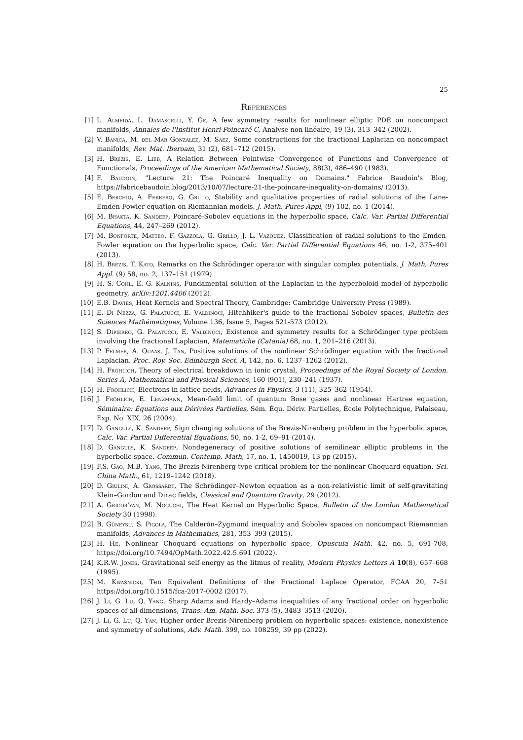25
References
[1] L. Almeida, L. Damascelli, Y. Ge, A few symmetry results for nonlinear elliptic PDE on noncompact manifolds, Annales de l'Institut Henri Poincaré C, Analyse non linéaire, 19 (3), 313–342 (2002).
[2] V. Banica, M. del Mar González, M. Sáez, Some constructions for the fractional Laplacian on noncompact manifolds, Rev. Mat. Iberoam, 31 (2), 681–712 (2015).
[3] H. Brezis, E. Lieb, A Relation Between Pointwise Convergence of Functions and Convergence of Functionals, Proceedings of the American Mathematical Society, 88(3), 486–490 (1983).
[4] F. Baudoin, "Lecture 21: The Poincaré Inequality on Domains." Fabrice Baudoin's Blog, https://fabricebaudoin.blog/2013/10/07/lecture-21-the-poincare-inequality-on-domains/ (2013).
[5] E. Berchio, A. Ferrero, G. Grillo, Stability and qualitative properties of radial solutions of the Lane-Emden-Fowler equation on Riemannian models. J. Math. Pures Appl, (9) 102, no. 1 (2014).
[6] M. Bhakta, K. Sandeep, Poincaré-Sobolev equations in the hyperbolic space, Calc. Var. Partial Differential Equations, 44, 247–269 (2012).
[7] M. Bonforte, Matteo, F. Gazzola, G. Grillo, J. L. Vázquez, Classification of radial solutions to the Emden-Fowler equation on the hyperbolic space, Calc. Var. Partial Differential Equations 46, no. 1-2, 375–401 (2013).
[8] H. Brezis, T. Kato, Remarks on the Schrödinger operator with singular complex potentials, J. Math. Pures Appl. (9) 58, no. 2, 137–151 (1979).
[9] H. S. Cohl, E. G. Kalnins, Fundamental solution of the Laplacian in the hyperboloid model of hyperbolic geometry, arXiv:1201.4406 (2012).
[10] E.B. Davies, Heat Kernels and Spectral Theory, Cambridge: Cambridge University Press (1989).
[11] E. Di Nezza, G. Palatucci, E. Valdinoci, Hitchhiker's guide to the fractional Sobolev spaces, Bulletin des Sciences Mathématiques, Volume 136, Issue 5, Pages 521-573 (2012).
[12] S. Dipierro, G. Palatucci, E. Valdinoci, Existence and symmetry results for a Schrödinger type problem involving the fractional Laplacian, Matematiche (Catania) 68, no. 1, 201–216 (2013).
[13] P. Felmer, A. Quaas, J. Tan, Positive solutions of the nonlinear Schrödinger equation with the fractional Laplacian. Proc. Roy. Soc. Edinburgh Sect. A, 142, no. 6, 1237–1262 (2012).
[14] H. Fröhlich, Theory of electrical breakdown in ionic crystal, Proceedings of the Royal Society of London. Series A, Mathematical and Physical Sciences, 160 (901), 230–241 (1937).
[15] H. Fröhlich, Electrons in lattice fields, Advances in Physics, 3 (11), 325–362 (1954).
[16] J. Fröhlich, E. Lenzmann, Mean-field limit of quantum Bose gases and nonlinear Hartree equation, Séminaire: Équations aux Dérivées Partielles, Sém. Équ. Dériv. Partielles, École Polytechnique, Palaiseau, Exp. No. XIX, 26 (2004).
[17] D. Ganguly, K. Sandeep, Sign changing solutions of the Brezis-Nirenberg problem in the hyperbolic space, Calc. Var. Partial Differential Equations, 50, no. 1-2, 69–91 (2014).
[18] D. Ganguly, K. Sandeep, Nondegeneracy of positive solutions of semilinear elliptic problems in the hyperbolic space. Commun. Contemp. Math, 17, no. 1, 1450019, 13 pp (2015).
[19] F.S. Gao, M.B. Yang, The Brezis-Nirenberg type critical problem for the nonlinear Choquard equation, Sci. China Math., 61, 1219–1242 (2018).
[20] D. Giulini, A. Grossardt, The Schrödinger–Newton equation as a non-relativistic limit of self-gravitating Klein–Gordon and Dirac fields, Classical and Quantum Gravity, 29 (2012).
[21] A. Grigor'yan, M. Noguchi, The Heat Kernel on Hyperbolic Space, Bulletin of the London Mathematical Society 30 (1998).
[22] B. Güneysu, S. Pigola, The Calderón–Zygmund inequality and Sobolev spaces on noncompact Riemannian manifolds, Advances in Mathematics, 281, 353–393 (2015).
[23] H. He, Nonlinear Choquard equations on hyperbolic space, Opuscula Math. 42, no. 5, 691-708, https://doi.org/10.7494/OpMath.2022.42.5.691 (2022).
[24] K.R.W. Jones, Gravitational self-energy as the litmus of reality, Modern Physics Letters A 10(8), 657–668 (1995).
[25] M. Kwaśnicki, Ten Equivalent Definitions of the Fractional Laplace Operator, FCAA 20, 7–51 https://doi.org/10.1515/fca-2017-0002 (2017).
[26] J. Li, G. Lu, Q. Yang, Sharp Adams and Hardy–Adams inequalities of any fractional order on hyperbolic spaces of all dimensions, Trans. Am. Math. Soc. 373 (5), 3483–3513 (2020).
[27] J. Li, G. Lu, Q. Yan, Higher order Brezis-Nirenberg problem on hyperbolic spaces: existence, nonexistence and symmetry of solutions, Adv. Math. 399, no. 108259, 39 pp (2022).